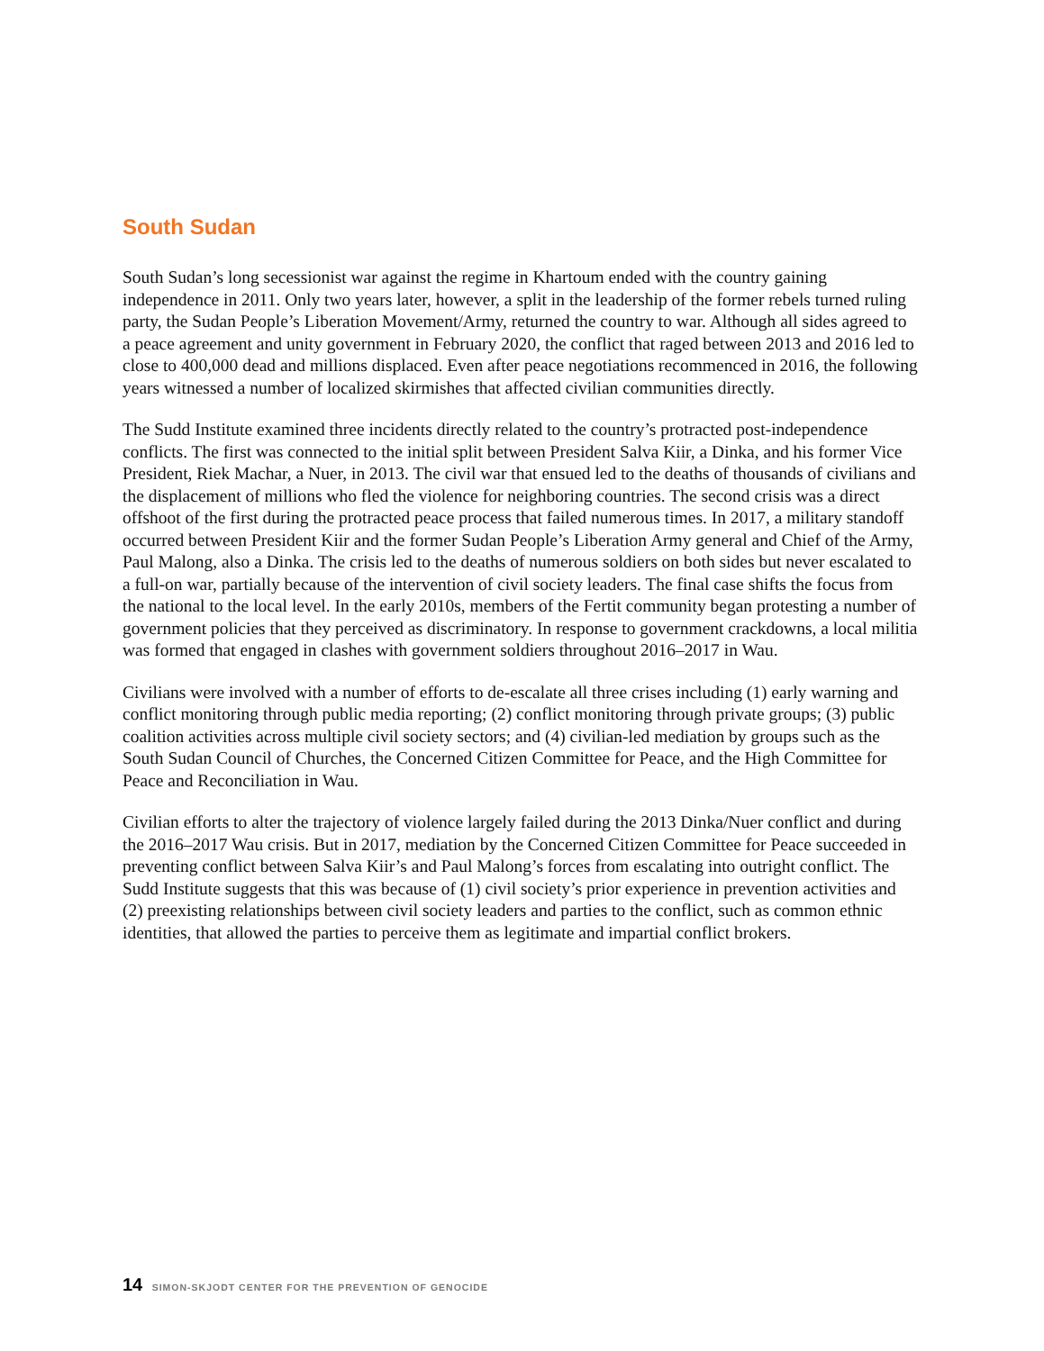South Sudan
South Sudan’s long secessionist war against the regime in Khartoum ended with the country gaining independence in 2011. Only two years later, however, a split in the leadership of the former rebels turned ruling party, the Sudan People’s Liberation Movement/Army, returned the country to war. Although all sides agreed to a peace agreement and unity government in February 2020, the conflict that raged between 2013 and 2016 led to close to 400,000 dead and millions displaced. Even after peace negotiations recommenced in 2016, the following years witnessed a number of localized skirmishes that affected civilian communities directly.
The Sudd Institute examined three incidents directly related to the country’s protracted post-independence conflicts. The first was connected to the initial split between President Salva Kiir, a Dinka, and his former Vice President, Riek Machar, a Nuer, in 2013. The civil war that ensued led to the deaths of thousands of civilians and the displacement of millions who fled the violence for neighboring countries. The second crisis was a direct offshoot of the first during the protracted peace process that failed numerous times. In 2017, a military standoff occurred between President Kiir and the former Sudan People’s Liberation Army general and Chief of the Army, Paul Malong, also a Dinka. The crisis led to the deaths of numerous soldiers on both sides but never escalated to a full-on war, partially because of the intervention of civil society leaders. The final case shifts the focus from the national to the local level. In the early 2010s, members of the Fertit community began protesting a number of government policies that they perceived as discriminatory. In response to government crackdowns, a local militia was formed that engaged in clashes with government soldiers throughout 2016–2017 in Wau.
Civilians were involved with a number of efforts to de-escalate all three crises including (1) early warning and conflict monitoring through public media reporting; (2) conflict monitoring through private groups; (3) public coalition activities across multiple civil society sectors; and (4) civilian-led mediation by groups such as the South Sudan Council of Churches, the Concerned Citizen Committee for Peace, and the High Committee for Peace and Reconciliation in Wau.
Civilian efforts to alter the trajectory of violence largely failed during the 2013 Dinka/Nuer conflict and during the 2016–2017 Wau crisis. But in 2017, mediation by the Concerned Citizen Committee for Peace succeeded in preventing conflict between Salva Kiir’s and Paul Malong’s forces from escalating into outright conflict. The Sudd Institute suggests that this was because of (1) civil society’s prior experience in prevention activities and (2) preexisting relationships between civil society leaders and parties to the conflict, such as common ethnic identities, that allowed the parties to perceive them as legitimate and impartial conflict brokers.
14 SIMON-SKJODT CENTER FOR THE PREVENTION OF GENOCIDE